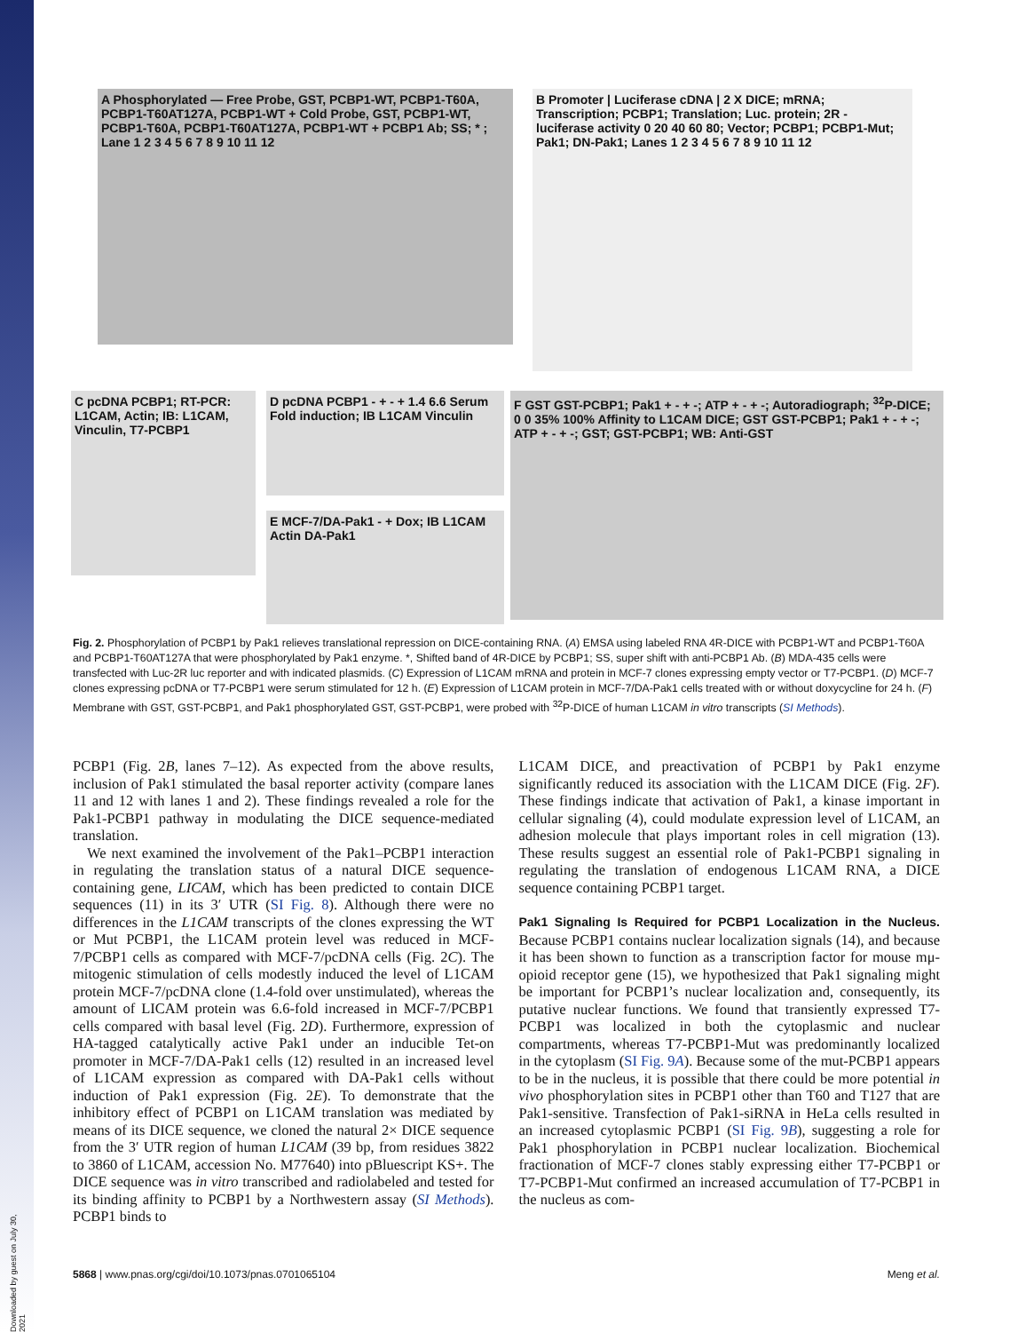A Phosphorylated — Free Probe, GST, PCBP1-WT, PCBP1-T60A, PCBP1-T60AT127A, PCBP1-WT + Cold Probe, GST, PCBP1-WT, PCBP1-T60A, PCBP1-T60AT127A, PCBP1-WT + PCBP1 Ab; SS; * ; Lane 1 2 3 4 5 6 7 8 9 10 11 12
B Promoter | Luciferase cDNA | 2 X DICE; mRNA; Transcription; PCBP1; Translation; Luc. protein; 2R - luciferase activity 0 20 40 60 80; Vector; PCBP1; PCBP1-Mut; Pak1; DN-Pak1; Lanes 1 2 3 4 5 6 7 8 9 10 11 12
C pcDNA PCBP1; RT-PCR: L1CAM, Actin; IB: L1CAM, Vinculin, T7-PCBP1
D pcDNA PCBP1 - + - + 1.4 6.6 Serum Fold induction; IB L1CAM Vinculin
E MCF-7/DA-Pak1 - + Dox; IB L1CAM Actin DA-Pak1
F GST GST-PCBP1; Pak1 + - + -; ATP + - + -; Autoradiograph; <sup>32</sup>P-DICE; 0 0 35% 100% Affinity to L1CAM DICE; GST GST-PCBP1; Pak1 + - + -; ATP + - + -; GST; GST-PCBP1; WB: Anti-GST
Fig. 2. Phosphorylation of PCBP1 by Pak1 relieves translational repression on DICE-containing RNA. (A) EMSA using labeled RNA 4R-DICE with PCBP1-WT and PCBP1-T60A and PCBP1-T60AT127A that were phosphorylated by Pak1 enzyme. *, Shifted band of 4R-DICE by PCBP1; SS, super shift with anti-PCBP1 Ab. (B) MDA-435 cells were transfected with Luc-2R luc reporter and with indicated plasmids. (C) Expression of L1CAM mRNA and protein in MCF-7 clones expressing empty vector or T7-PCBP1. (D) MCF-7 clones expressing pcDNA or T7-PCBP1 were serum stimulated for 12 h. (E) Expression of L1CAM protein in MCF-7/DA-Pak1 cells treated with or without doxycycline for 24 h. (F) Membrane with GST, GST-PCBP1, and Pak1 phosphorylated GST, GST-PCBP1, were probed with <sup>32</sup>P-DICE of human L1CAM in vitro transcripts (SI Methods).
PCBP1 (Fig. 2B, lanes 7–12). As expected from the above results, inclusion of Pak1 stimulated the basal reporter activity (compare lanes 11 and 12 with lanes 1 and 2). These findings revealed a role for the Pak1-PCBP1 pathway in modulating the DICE sequence-mediated translation.
We next examined the involvement of the Pak1–PCBP1 interaction in regulating the translation status of a natural DICE sequence-containing gene, LICAM, which has been predicted to contain DICE sequences (11) in its 3′ UTR (SI Fig. 8). Although there were no differences in the L1CAM transcripts of the clones expressing the WT or Mut PCBP1, the L1CAM protein level was reduced in MCF-7/PCBP1 cells as compared with MCF-7/pcDNA cells (Fig. 2C). The mitogenic stimulation of cells modestly induced the level of L1CAM protein MCF-7/pcDNA clone (1.4-fold over unstimulated), whereas the amount of LICAM protein was 6.6-fold increased in MCF-7/PCBP1 cells compared with basal level (Fig. 2D). Furthermore, expression of HA-tagged catalytically active Pak1 under an inducible Tet-on promoter in MCF-7/DA-Pak1 cells (12) resulted in an increased level of L1CAM expression as compared with DA-Pak1 cells without induction of Pak1 expression (Fig. 2E). To demonstrate that the inhibitory effect of PCBP1 on L1CAM translation was mediated by means of its DICE sequence, we cloned the natural 2× DICE sequence from the 3′ UTR region of human L1CAM (39 bp, from residues 3822 to 3860 of L1CAM, accession No. M77640) into pBluescript KS+. The DICE sequence was in vitro transcribed and radiolabeled and tested for its binding affinity to PCBP1 by a Northwestern assay (SI Methods). PCBP1 binds to
L1CAM DICE, and preactivation of PCBP1 by Pak1 enzyme significantly reduced its association with the L1CAM DICE (Fig. 2F). These findings indicate that activation of Pak1, a kinase important in cellular signaling (4), could modulate expression level of L1CAM, an adhesion molecule that plays important roles in cell migration (13). These results suggest an essential role of Pak1-PCBP1 signaling in regulating the translation of endogenous L1CAM RNA, a DICE sequence containing PCBP1 target.
Pak1 Signaling Is Required for PCBP1 Localization in the Nucleus.
Because PCBP1 contains nuclear localization signals (14), and because it has been shown to function as a transcription factor for mouse mμ-opioid receptor gene (15), we hypothesized that Pak1 signaling might be important for PCBP1’s nuclear localization and, consequently, its putative nuclear functions. We found that transiently expressed T7-PCBP1 was localized in both the cytoplasmic and nuclear compartments, whereas T7-PCBP1-Mut was predominantly localized in the cytoplasm (SI Fig. 9A). Because some of the mut-PCBP1 appears to be in the nucleus, it is possible that there could be more potential in vivo phosphorylation sites in PCBP1 other than T60 and T127 that are Pak1-sensitive. Transfection of Pak1-siRNA in HeLa cells resulted in an increased cytoplasmic PCBP1 (SI Fig. 9B), suggesting a role for Pak1 phosphorylation in PCBP1 nuclear localization. Biochemical fractionation of MCF-7 clones stably expressing either T7-PCBP1 or T7-PCBP1-Mut confirmed an increased accumulation of T7-PCBP1 in the nucleus as com-
5868 | www.pnas.org/cgi/doi/10.1073/pnas.0701065104 Meng et al.
Downloaded by guest on July 30, 2021